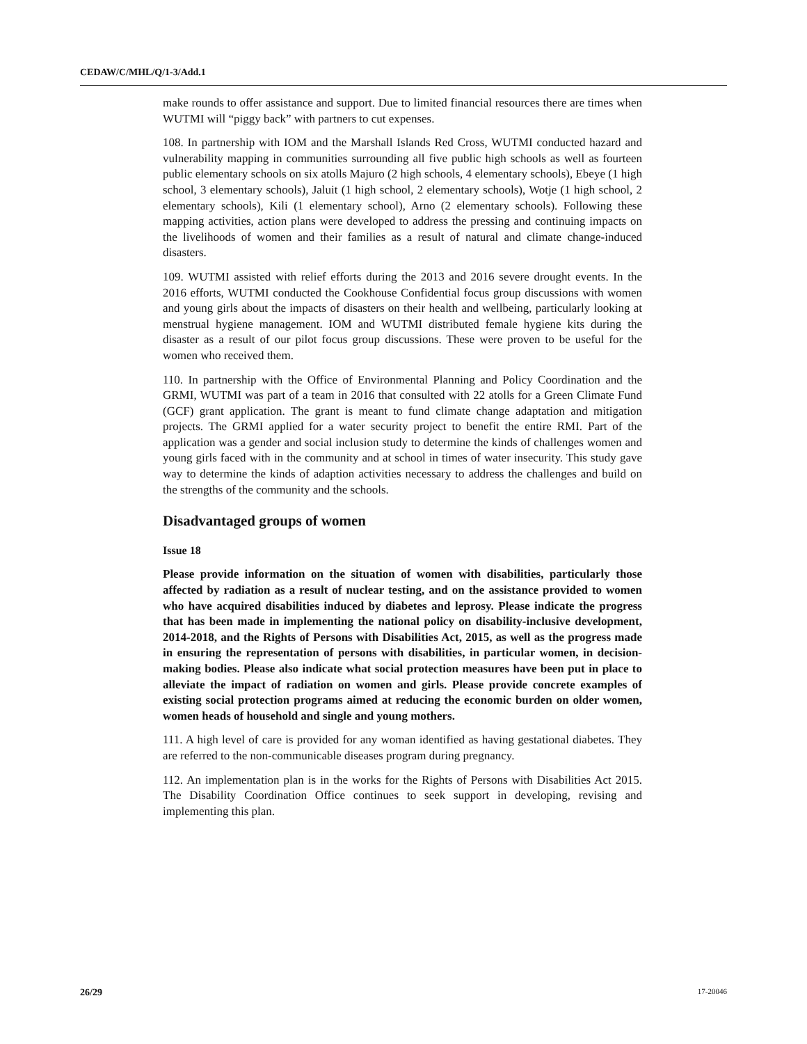CEDAW/C/MHL/Q/1-3/Add.1
make rounds to offer assistance and support. Due to limited financial resources there are times when WUTMI will “piggy back” with partners to cut expenses.
108. In partnership with IOM and the Marshall Islands Red Cross, WUTMI conducted hazard and vulnerability mapping in communities surrounding all five public high schools as well as fourteen public elementary schools on six atolls Majuro (2 high schools, 4 elementary schools), Ebeye (1 high school, 3 elementary schools), Jaluit (1 high school, 2 elementary schools), Wotje (1 high school, 2 elementary schools), Kili (1 elementary school), Arno (2 elementary schools). Following these mapping activities, action plans were developed to address the pressing and continuing impacts on the livelihoods of women and their families as a result of natural and climate change-induced disasters.
109. WUTMI assisted with relief efforts during the 2013 and 2016 severe drought events. In the 2016 efforts, WUTMI conducted the Cookhouse Confidential focus group discussions with women and young girls about the impacts of disasters on their health and wellbeing, particularly looking at menstrual hygiene management. IOM and WUTMI distributed female hygiene kits during the disaster as a result of our pilot focus group discussions. These were proven to be useful for the women who received them.
110. In partnership with the Office of Environmental Planning and Policy Coordination and the GRMI, WUTMI was part of a team in 2016 that consulted with 22 atolls for a Green Climate Fund (GCF) grant application. The grant is meant to fund climate change adaptation and mitigation projects. The GRMI applied for a water security project to benefit the entire RMI. Part of the application was a gender and social inclusion study to determine the kinds of challenges women and young girls faced with in the community and at school in times of water insecurity. This study gave way to determine the kinds of adaption activities necessary to address the challenges and build on the strengths of the community and the schools.
Disadvantaged groups of women
Issue 18
Please provide information on the situation of women with disabilities, particularly those affected by radiation as a result of nuclear testing, and on the assistance provided to women who have acquired disabilities induced by diabetes and leprosy. Please indicate the progress that has been made in implementing the national policy on disability-inclusive development, 2014-2018, and the Rights of Persons with Disabilities Act, 2015, as well as the progress made in ensuring the representation of persons with disabilities, in particular women, in decision-making bodies. Please also indicate what social protection measures have been put in place to alleviate the impact of radiation on women and girls. Please provide concrete examples of existing social protection programs aimed at reducing the economic burden on older women, women heads of household and single and young mothers.
111. A high level of care is provided for any woman identified as having gestational diabetes. They are referred to the non-communicable diseases program during pregnancy.
112. An implementation plan is in the works for the Rights of Persons with Disabilities Act 2015. The Disability Coordination Office continues to seek support in developing, revising and implementing this plan.
26/29 17-20046